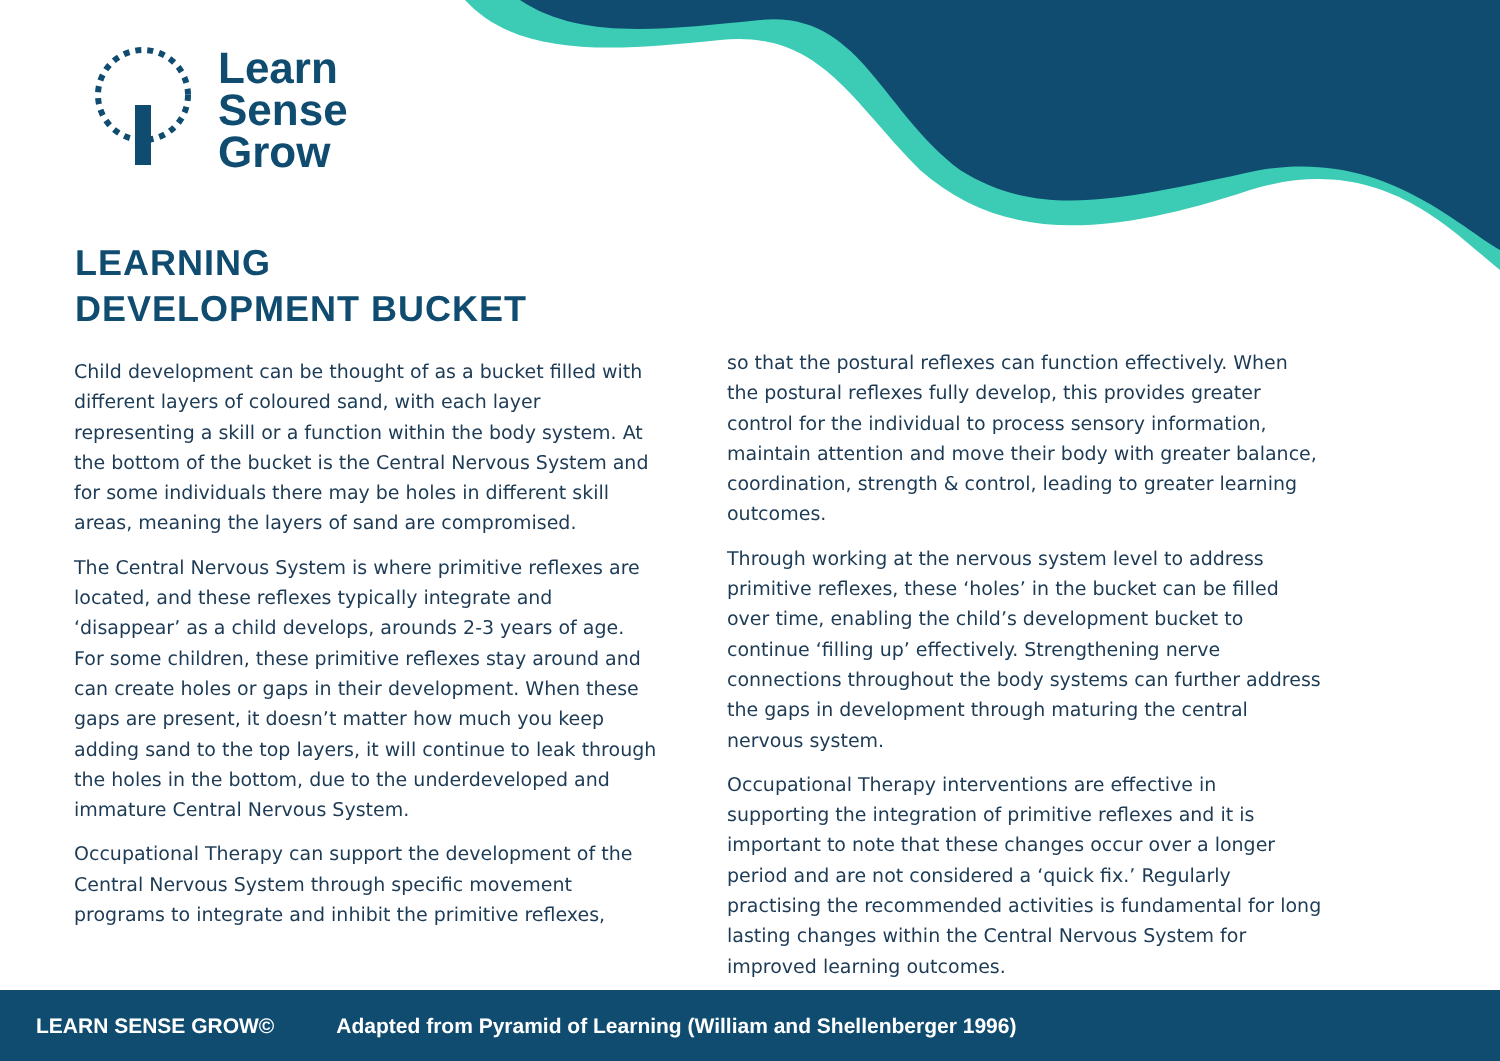Learn
Sense
Grow
LEARNING
DEVELOPMENT BUCKET
Child development can be thought of as a bucket filled with different layers of coloured sand, with each layer representing a skill or a function within the body system. At the bottom of the bucket is the Central Nervous System and for some individuals there may be holes in different skill areas, meaning the layers of sand are compromised.
The Central Nervous System is where primitive reflexes are located, and these reflexes typically integrate and ‘disappear’ as a child develops, arounds 2-3 years of age. For some children, these primitive reflexes stay around and can create holes or gaps in their development. When these gaps are present, it doesn’t matter how much you keep adding sand to the top layers, it will continue to leak through the holes in the bottom, due to the underdeveloped and immature Central Nervous System.
Occupational Therapy can support the development of the Central Nervous System through specific movement programs to integrate and inhibit the primitive reflexes,
so that the postural reflexes can function effectively. When the postural reflexes fully develop, this provides greater control for the individual to process sensory information, maintain attention and move their body with greater balance, coordination, strength & control, leading to greater learning outcomes.
Through working at the nervous system level to address primitive reflexes, these ‘holes’ in the bucket can be filled over time, enabling the child’s development bucket to continue ‘filling up’ effectively. Strengthening nerve connections throughout the body systems can further address the gaps in development through maturing the central nervous system.
Occupational Therapy interventions are effective in supporting the integration of primitive reflexes and it is important to note that these changes occur over a longer period and are not considered a ‘quick fix.’ Regularly practising the recommended activities is fundamental for long lasting changes within the Central Nervous System for improved learning outcomes.
LEARN SENSE GROW© Adapted from Pyramid of Learning (William and Shellenberger 1996)